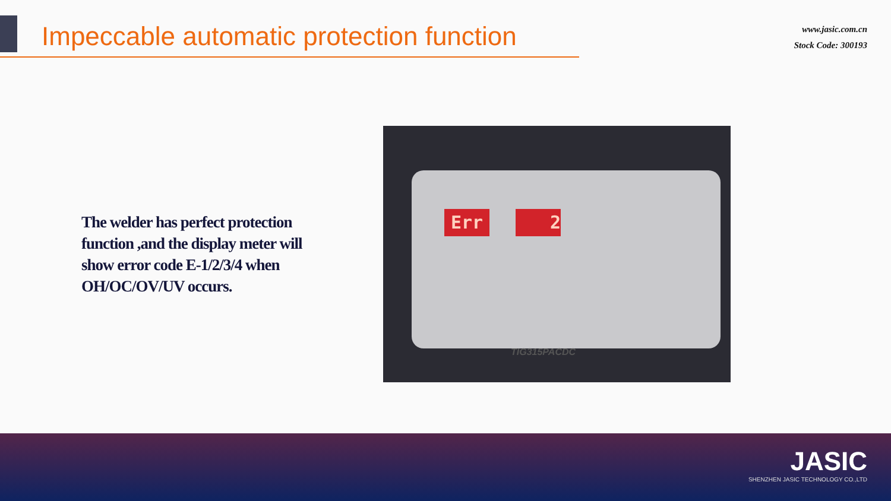Impeccable automatic protection function
www.jasic.com.cn
Stock Code: 300193
The welder has perfect protection function ,and the display meter will show error code E-1/2/3/4 when OH/OC/OV/UV occurs.
Err 2
TIG315PACDC
JASIC
SHENZHEN JASIC TECHNOLOGY CO.,LTD